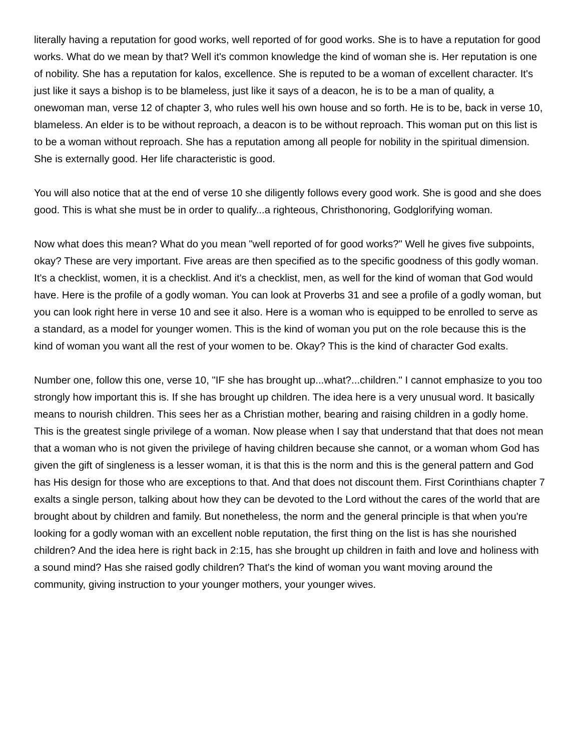literally having a reputation for good works, well reported of for good works. She is to have a reputation for good works. What do we mean by that? Well it's common knowledge the kind of woman she is. Her reputation is one of nobility. She has a reputation for kalos, excellence. She is reputed to be a woman of excellent character. It's just like it says a bishop is to be blameless, just like it says of a deacon, he is to be a man of quality, a onewoman man, verse 12 of chapter 3, who rules well his own house and so forth. He is to be, back in verse 10, blameless. An elder is to be without reproach, a deacon is to be without reproach. This woman put on this list is to be a woman without reproach. She has a reputation among all people for nobility in the spiritual dimension. She is externally good. Her life characteristic is good.
You will also notice that at the end of verse 10 she diligently follows every good work. She is good and she does good. This is what she must be in order to qualify...a righteous, Christhonoring, Godglorifying woman.
Now what does this mean? What do you mean "well reported of for good works?" Well he gives five subpoints, okay? These are very important. Five areas are then specified as to the specific goodness of this godly woman. It's a checklist, women, it is a checklist. And it's a checklist, men, as well for the kind of woman that God would have. Here is the profile of a godly woman. You can look at Proverbs 31 and see a profile of a godly woman, but you can look right here in verse 10 and see it also. Here is a woman who is equipped to be enrolled to serve as a standard, as a model for younger women. This is the kind of woman you put on the role because this is the kind of woman you want all the rest of your women to be. Okay? This is the kind of character God exalts.
Number one, follow this one, verse 10, "IF she has brought up...what?...children." I cannot emphasize to you too strongly how important this is. If she has brought up children. The idea here is a very unusual word. It basically means to nourish children. This sees her as a Christian mother, bearing and raising children in a godly home. This is the greatest single privilege of a woman. Now please when I say that understand that that does not mean that a woman who is not given the privilege of having children because she cannot, or a woman whom God has given the gift of singleness is a lesser woman, it is that this is the norm and this is the general pattern and God has His design for those who are exceptions to that. And that does not discount them. First Corinthians chapter 7 exalts a single person, talking about how they can be devoted to the Lord without the cares of the world that are brought about by children and family. But nonetheless, the norm and the general principle is that when you're looking for a godly woman with an excellent noble reputation, the first thing on the list is has she nourished children? And the idea here is right back in 2:15, has she brought up children in faith and love and holiness with a sound mind? Has she raised godly children? That's the kind of woman you want moving around the community, giving instruction to your younger mothers, your younger wives.